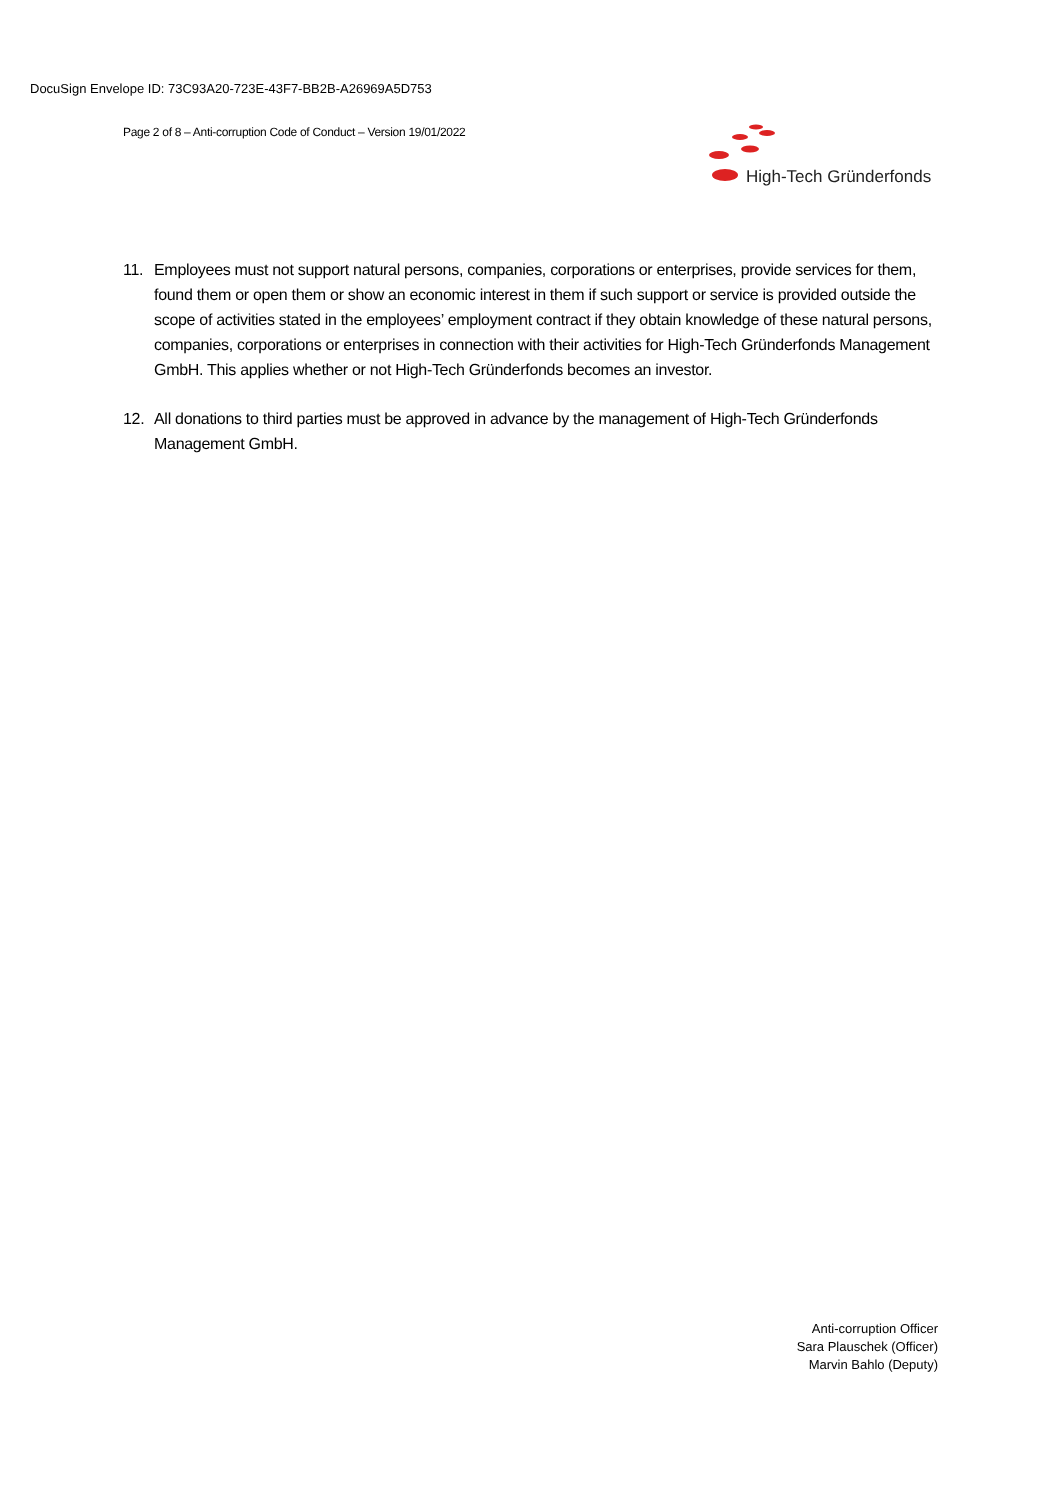DocuSign Envelope ID: 73C93A20-723E-43F7-BB2B-A26969A5D753
Page 2 of 8 – Anti-corruption Code of Conduct – Version 19/01/2022
High-Tech Gründerfonds
11. Employees must not support natural persons, companies, corporations or enterprises, provide services for them, found them or open them or show an economic interest in them if such support or service is provided outside the scope of activities stated in the employees’ employment contract if they obtain knowledge of these natural persons, companies, corporations or enterprises in connection with their activities for High-Tech Gründerfonds Management GmbH. This applies whether or not High-Tech Gründerfonds becomes an investor.
12. All donations to third parties must be approved in advance by the management of High-Tech Gründerfonds Management GmbH.
Anti-corruption Officer
Sara Plauschek (Officer)
Marvin Bahlo (Deputy)